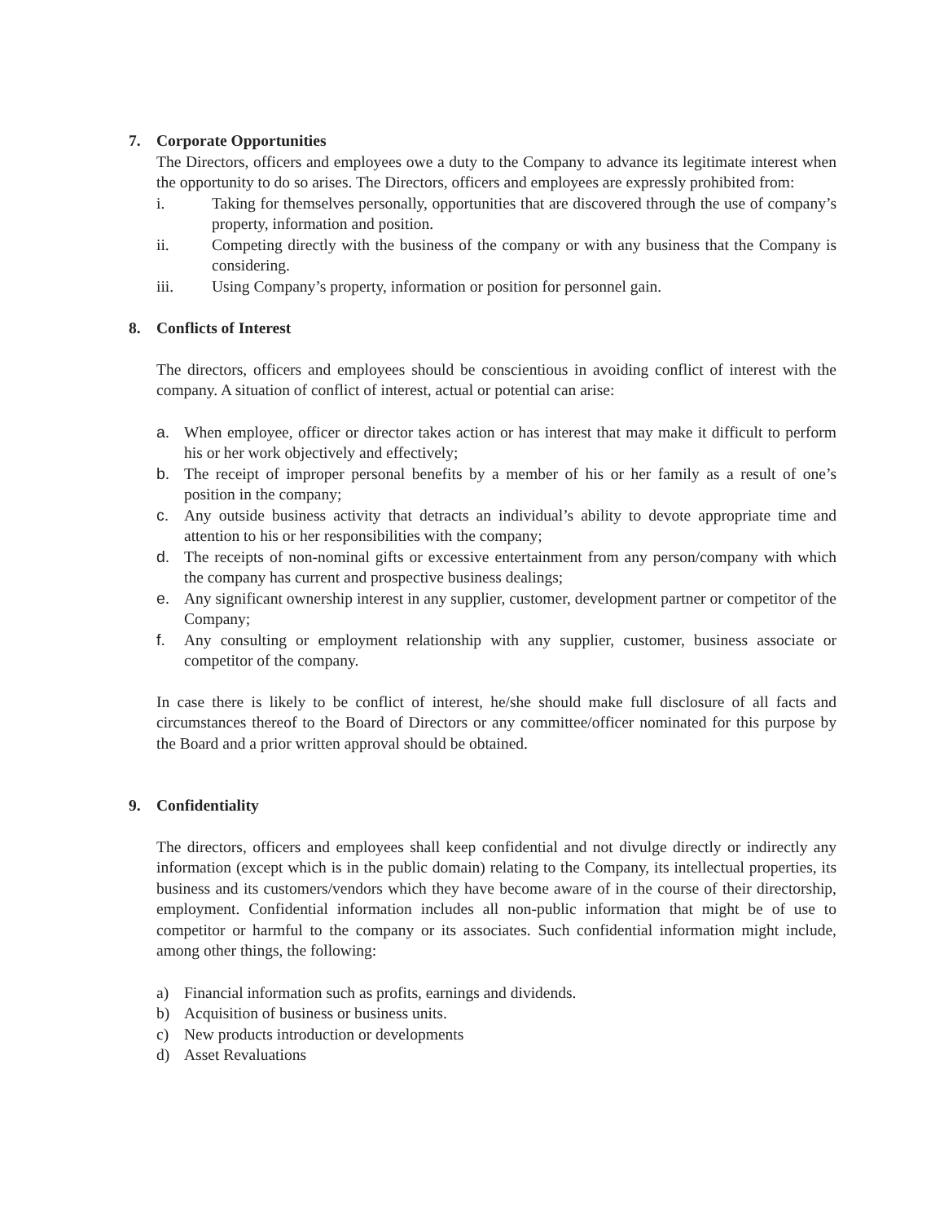7. Corporate Opportunities
The Directors, officers and employees owe a duty to the Company to advance its legitimate interest when the opportunity to do so arises. The Directors, officers and employees are expressly prohibited from:
i. Taking for themselves personally, opportunities that are discovered through the use of company’s property, information and position.
ii. Competing directly with the business of the company or with any business that the Company is considering.
iii. Using Company’s property, information or position for personnel gain.
8. Conflicts of Interest
The directors, officers and employees should be conscientious in avoiding conflict of interest with the company. A situation of conflict of interest, actual or potential can arise:
a. When employee, officer or director takes action or has interest that may make it difficult to perform his or her work objectively and effectively;
b. The receipt of improper personal benefits by a member of his or her family as a result of one’s position in the company;
c. Any outside business activity that detracts an individual’s ability to devote appropriate time and attention to his or her responsibilities with the company;
d. The receipts of non-nominal gifts or excessive entertainment from any person/company with which the company has current and prospective business dealings;
e. Any significant ownership interest in any supplier, customer, development partner or competitor of the Company;
f. Any consulting or employment relationship with any supplier, customer, business associate or competitor of the company.
In case there is likely to be conflict of interest, he/she should make full disclosure of all facts and circumstances thereof to the Board of Directors or any committee/officer nominated for this purpose by the Board and a prior written approval should be obtained.
9. Confidentiality
The directors, officers and employees shall keep confidential and not divulge directly or indirectly any information (except which is in the public domain) relating to the Company, its intellectual properties, its business and its customers/vendors which they have become aware of in the course of their directorship, employment. Confidential information includes all non-public information that might be of use to competitor or harmful to the company or its associates. Such confidential information might include, among other things, the following:
a) Financial information such as profits, earnings and dividends.
b) Acquisition of business or business units.
c) New products introduction or developments
d) Asset Revaluations